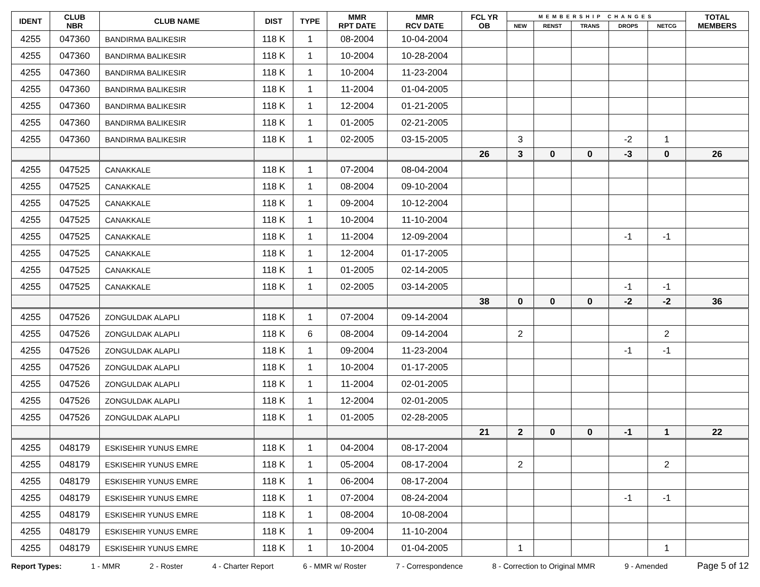| IDENT | CLUB NBR | CLUB NAME | DIST | TYPE | MMR RPT DATE | MMR RCV DATE | FCL YR OB | MEMBERSHIP CHANGES | | | | | TOTAL MEMBERS |
| --- | --- | --- | --- | --- | --- | --- | --- | --- | --- | --- | --- | --- | --- |
| | | | | | | | | NEW | RENST | TRANS | DROPS | NETCG | |
| 4255 | 047360 | BANDIRMA BALIKESIR | 118 K | 1 | 08-2004 | 10-04-2004 | | | | | | | |
| 4255 | 047360 | BANDIRMA BALIKESIR | 118 K | 1 | 10-2004 | 10-28-2004 | | | | | | | |
| 4255 | 047360 | BANDIRMA BALIKESIR | 118 K | 1 | 10-2004 | 11-23-2004 | | | | | | | |
| 4255 | 047360 | BANDIRMA BALIKESIR | 118 K | 1 | 11-2004 | 01-04-2005 | | | | | | | |
| 4255 | 047360 | BANDIRMA BALIKESIR | 118 K | 1 | 12-2004 | 01-21-2005 | | | | | | | |
| 4255 | 047360 | BANDIRMA BALIKESIR | 118 K | 1 | 01-2005 | 02-21-2005 | | | | | | | |
| 4255 | 047360 | BANDIRMA BALIKESIR | 118 K | 1 | 02-2005 | 03-15-2005 | | 3 | | | -2 | 1 | |
| | | | | | | | 26 | 3 | 0 | 0 | -3 | 0 | 26 |
| 4255 | 047525 | CANAKKALE | 118 K | 1 | 07-2004 | 08-04-2004 | | | | | | | |
| 4255 | 047525 | CANAKKALE | 118 K | 1 | 08-2004 | 09-10-2004 | | | | | | | |
| 4255 | 047525 | CANAKKALE | 118 K | 1 | 09-2004 | 10-12-2004 | | | | | | | |
| 4255 | 047525 | CANAKKALE | 118 K | 1 | 10-2004 | 11-10-2004 | | | | | | | |
| 4255 | 047525 | CANAKKALE | 118 K | 1 | 11-2004 | 12-09-2004 | | | | | -1 | -1 | |
| 4255 | 047525 | CANAKKALE | 118 K | 1 | 12-2004 | 01-17-2005 | | | | | | | |
| 4255 | 047525 | CANAKKALE | 118 K | 1 | 01-2005 | 02-14-2005 | | | | | | | |
| 4255 | 047525 | CANAKKALE | 118 K | 1 | 02-2005 | 03-14-2005 | | | | | -1 | -1 | |
| | | | | | | | 38 | 0 | 0 | 0 | -2 | -2 | 36 |
| 4255 | 047526 | ZONGULDAK ALAPLI | 118 K | 1 | 07-2004 | 09-14-2004 | | | | | | | |
| 4255 | 047526 | ZONGULDAK ALAPLI | 118 K | 6 | 08-2004 | 09-14-2004 | | 2 | | | | 2 | |
| 4255 | 047526 | ZONGULDAK ALAPLI | 118 K | 1 | 09-2004 | 11-23-2004 | | | | | -1 | -1 | |
| 4255 | 047526 | ZONGULDAK ALAPLI | 118 K | 1 | 10-2004 | 01-17-2005 | | | | | | | |
| 4255 | 047526 | ZONGULDAK ALAPLI | 118 K | 1 | 11-2004 | 02-01-2005 | | | | | | | |
| 4255 | 047526 | ZONGULDAK ALAPLI | 118 K | 1 | 12-2004 | 02-01-2005 | | | | | | | |
| 4255 | 047526 | ZONGULDAK ALAPLI | 118 K | 1 | 01-2005 | 02-28-2005 | | | | | | | |
| | | | | | | | 21 | 2 | 0 | 0 | -1 | 1 | 22 |
| 4255 | 048179 | ESKISEHIR YUNUS EMRE | 118 K | 1 | 04-2004 | 08-17-2004 | | | | | | | |
| 4255 | 048179 | ESKISEHIR YUNUS EMRE | 118 K | 1 | 05-2004 | 08-17-2004 | | 2 | | | | 2 | |
| 4255 | 048179 | ESKISEHIR YUNUS EMRE | 118 K | 1 | 06-2004 | 08-17-2004 | | | | | | | |
| 4255 | 048179 | ESKISEHIR YUNUS EMRE | 118 K | 1 | 07-2004 | 08-24-2004 | | | | | -1 | -1 | |
| 4255 | 048179 | ESKISEHIR YUNUS EMRE | 118 K | 1 | 08-2004 | 10-08-2004 | | | | | | | |
| 4255 | 048179 | ESKISEHIR YUNUS EMRE | 118 K | 1 | 09-2004 | 11-10-2004 | | | | | | | |
| 4255 | 048179 | ESKISEHIR YUNUS EMRE | 118 K | 1 | 10-2004 | 01-04-2005 | | 1 | | | | 1 | |
Report Types: 1 - MMR 2 - Roster 4 - Charter Report 6 - MMR w/ Roster 7 - Correspondence 8 - Correction to Original MMR 9 - Amended Page 5 of 12